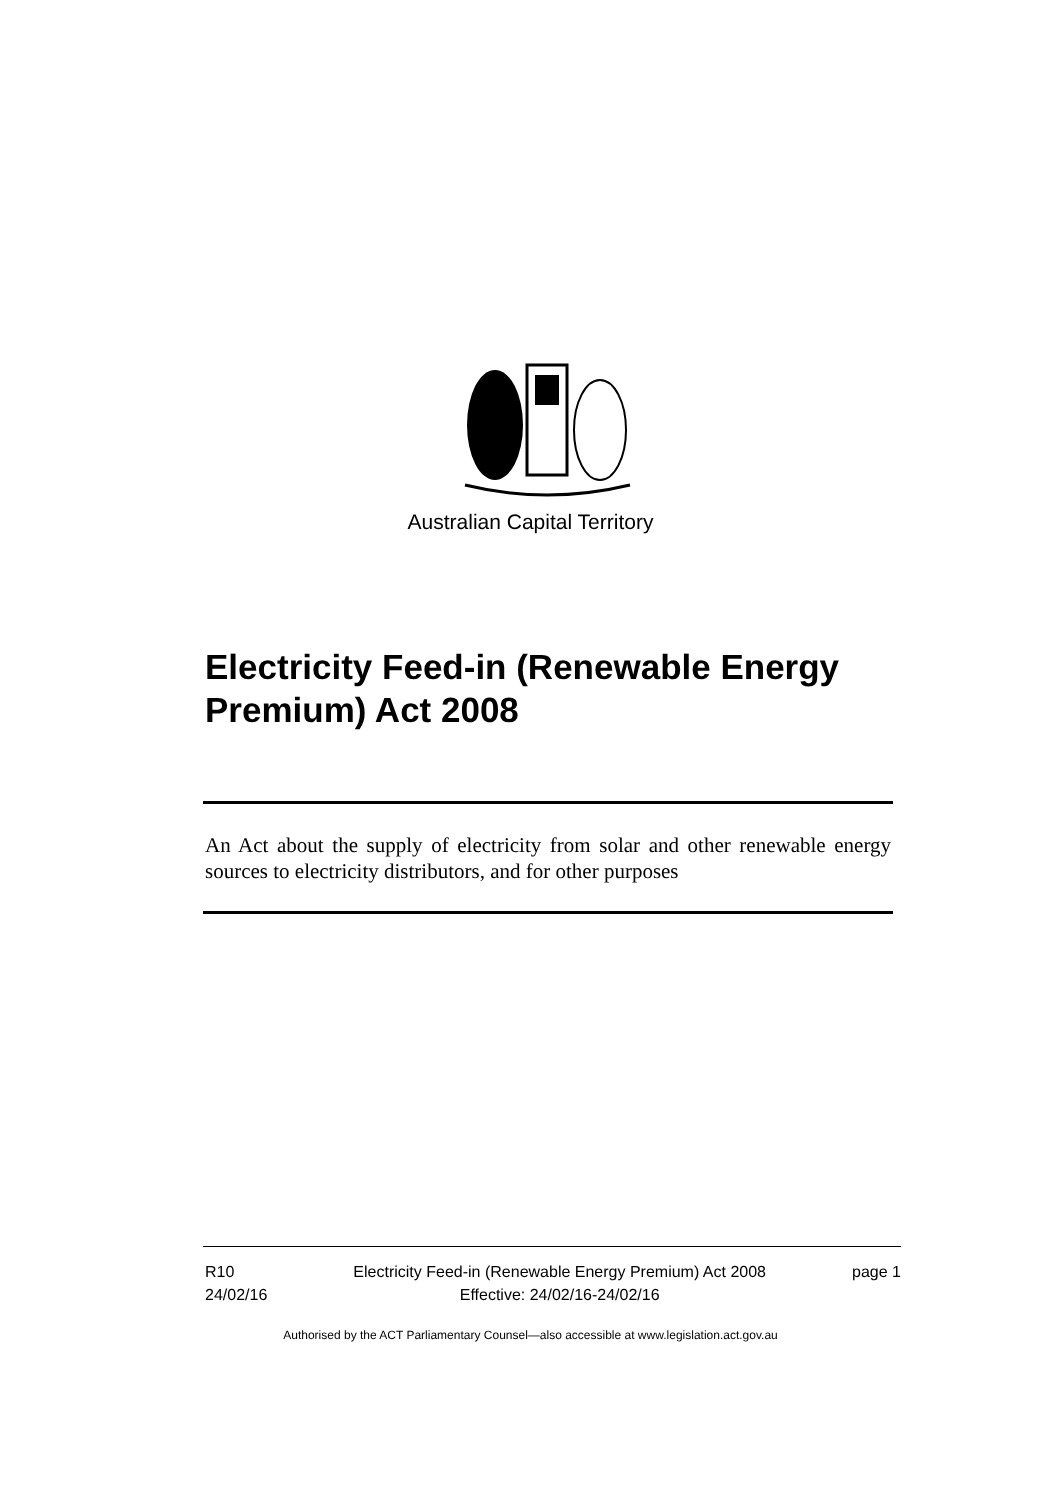Australian Capital Territory
Electricity Feed-in (Renewable Energy Premium) Act 2008
An Act about the supply of electricity from solar and other renewable energy sources to electricity distributors, and for other purposes
R10
24/02/16
Electricity Feed-in (Renewable Energy Premium) Act 2008
Effective: 24/02/16-24/02/16
page 1
Authorised by the ACT Parliamentary Counsel—also accessible at www.legislation.act.gov.au